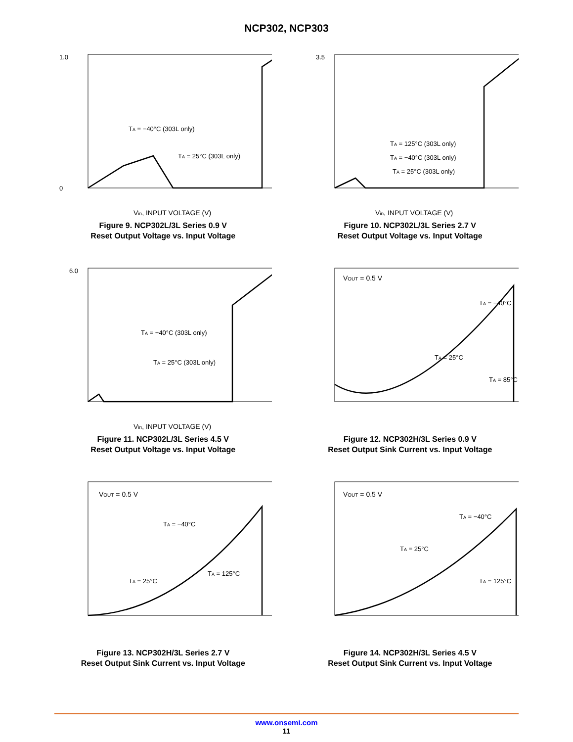NCP302, NCP303
1.0
0
Vin, INPUT VOLTAGE (V)
TA = −40°C (303L only)
TA = 25°C (303L only)
Figure 9. NCP302L/3L Series 0.9 V
Reset Output Voltage vs. Input Voltage
3.5
Vin, INPUT VOLTAGE (V)
TA = 125°C (303L only)
TA = −40°C (303L only)
TA = 25°C (303L only)
Figure 10. NCP302L/3L Series 2.7 V
Reset Output Voltage vs. Input Voltage
6.0
Vin, INPUT VOLTAGE (V)
TA = −40°C (303L only)
TA = 25°C (303L only)
Figure 11. NCP302L/3L Series 4.5 V
Reset Output Voltage vs. Input Voltage
VOUT = 0.5 V
TA = −40°C
TA = 25°C
TA = 85°C
Figure 12. NCP302H/3L Series 0.9 V
Reset Output Sink Current vs. Input Voltage
VOUT = 0.5 V
TA = −40°C
TA = 25°C
TA = 125°C
Figure 13. NCP302H/3L Series 2.7 V
Reset Output Sink Current vs. Input Voltage
VOUT = 0.5 V
TA = −40°C
TA = 25°C
TA = 125°C
Figure 14. NCP302H/3L Series 4.5 V
Reset Output Sink Current vs. Input Voltage
www.onsemi.com
11